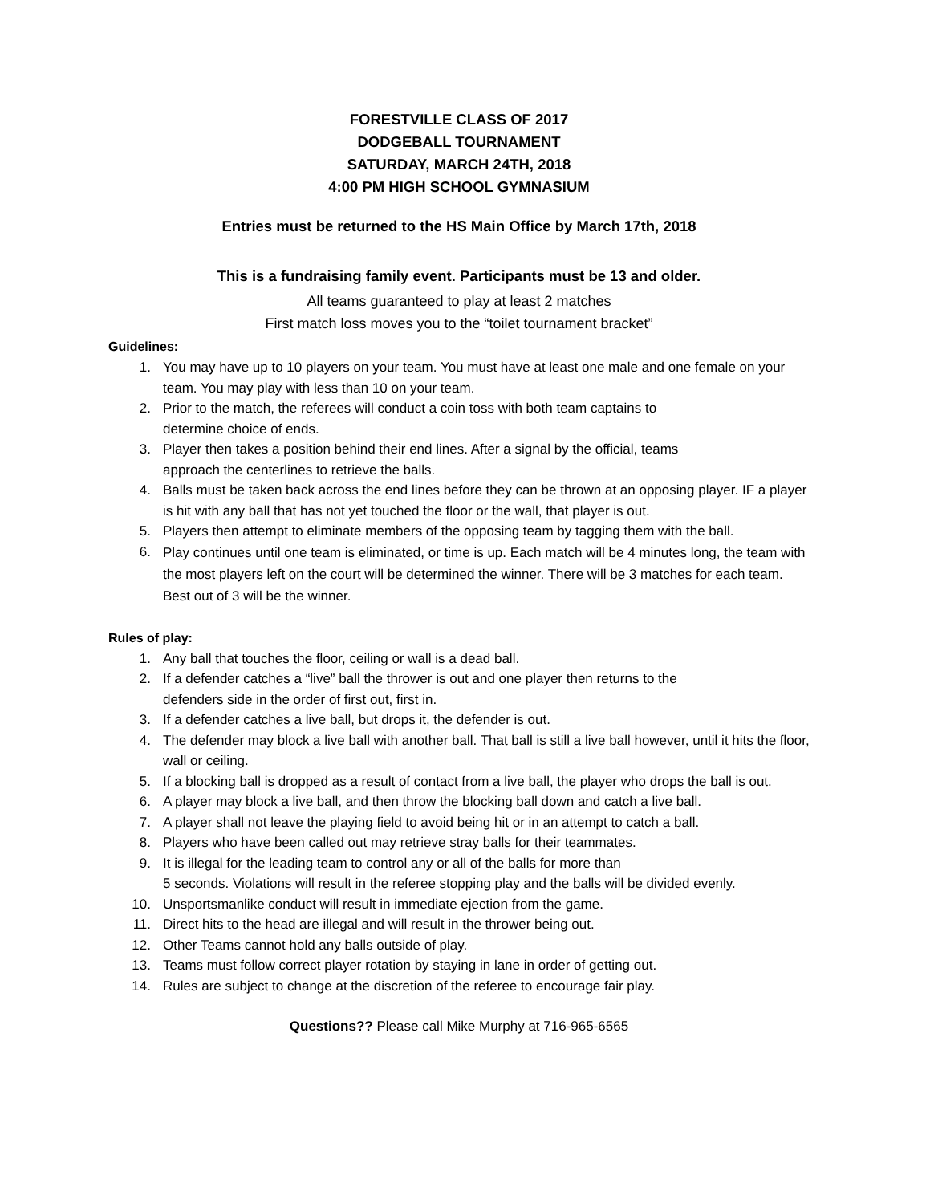FORESTVILLE CLASS OF 2017
DODGEBALL TOURNAMENT
SATURDAY, MARCH 24TH, 2018
4:00 PM HIGH SCHOOL GYMNASIUM
Entries must be returned to the HS Main Office by March 17th, 2018
This is a fundraising family event. Participants must be 13 and older.
All teams guaranteed to play at least 2 matches
First match loss moves you to the “toilet tournament bracket”
Guidelines:
1. You may have up to 10 players on your team. You must have at least one male and one female on your team. You may play with less than 10 on your team.
2. Prior to the match, the referees will conduct a coin toss with both team captains to
determine choice of ends.
3. Player then takes a position behind their end lines. After a signal by the official, teams
approach the centerlines to retrieve the balls.
4. Balls must be taken back across the end lines before they can be thrown at an opposing player. IF a player is hit with any ball that has not yet touched the floor or the wall, that player is out.
5. Players then attempt to eliminate members of the opposing team by tagging them with the ball.
6. Play continues until one team is eliminated, or time is up. Each match will be 4 minutes long, the team with the most players left on the court will be determined the winner. There will be 3 matches for each team. Best out of 3 will be the winner.
Rules of play:
1. Any ball that touches the floor, ceiling or wall is a dead ball.
2. If a defender catches a “live” ball the thrower is out and one player then returns to the
defenders side in the order of first out, first in.
3. If a defender catches a live ball, but drops it, the defender is out.
4. The defender may block a live ball with another ball. That ball is still a live ball however, until it hits the floor, wall or ceiling.
5. If a blocking ball is dropped as a result of contact from a live ball, the player who drops the ball is out.
6. A player may block a live ball, and then throw the blocking ball down and catch a live ball.
7. A player shall not leave the playing field to avoid being hit or in an attempt to catch a ball.
8. Players who have been called out may retrieve stray balls for their teammates.
9. It is illegal for the leading team to control any or all of the balls for more than
5 seconds. Violations will result in the referee stopping play and the balls will be divided evenly.
10. Unsportsmanlike conduct will result in immediate ejection from the game.
11. Direct hits to the head are illegal and will result in the thrower being out.
12. Other Teams cannot hold any balls outside of play.
13. Teams must follow correct player rotation by staying in lane in order of getting out.
14. Rules are subject to change at the discretion of the referee to encourage fair play.
Questions?? Please call Mike Murphy at 716-965-6565